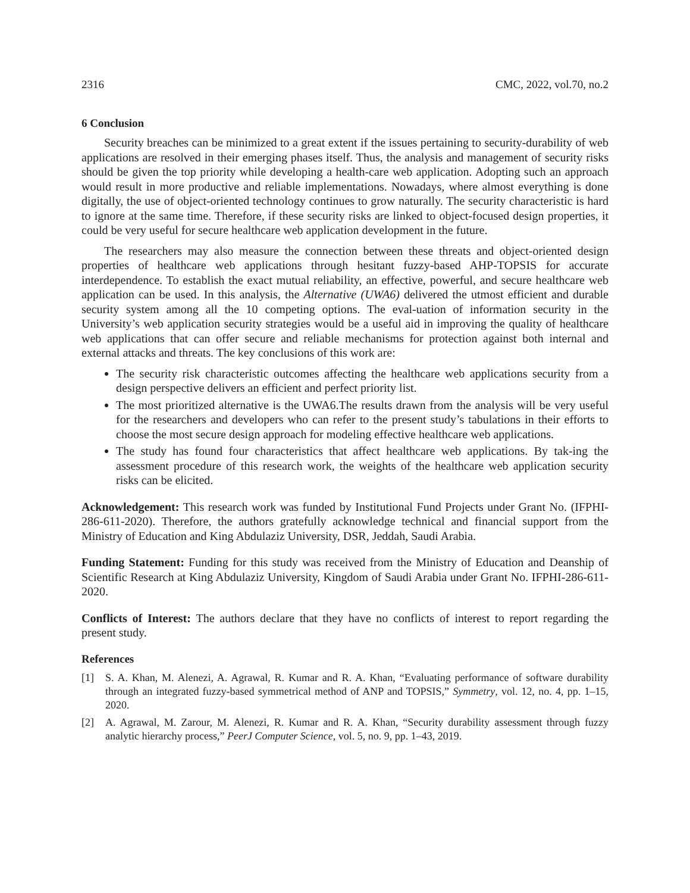2316 CMC, 2022, vol.70, no.2
6 Conclusion
Security breaches can be minimized to a great extent if the issues pertaining to security-durability of web applications are resolved in their emerging phases itself. Thus, the analysis and management of security risks should be given the top priority while developing a health-care web application. Adopting such an approach would result in more productive and reliable implementations. Nowadays, where almost everything is done digitally, the use of object-oriented technology continues to grow naturally. The security characteristic is hard to ignore at the same time. Therefore, if these security risks are linked to object-focused design properties, it could be very useful for secure healthcare web application development in the future.
The researchers may also measure the connection between these threats and object-oriented design properties of healthcare web applications through hesitant fuzzy-based AHP-TOPSIS for accurate interdependence. To establish the exact mutual reliability, an effective, powerful, and secure healthcare web application can be used. In this analysis, the Alternative (UWA6) delivered the utmost efficient and durable security system among all the 10 competing options. The eval-uation of information security in the University’s web application security strategies would be a useful aid in improving the quality of healthcare web applications that can offer secure and reliable mechanisms for protection against both internal and external attacks and threats. The key conclusions of this work are:
The security risk characteristic outcomes affecting the healthcare web applications security from a design perspective delivers an efficient and perfect priority list.
The most prioritized alternative is the UWA6.The results drawn from the analysis will be very useful for the researchers and developers who can refer to the present study’s tabulations in their efforts to choose the most secure design approach for modeling effective healthcare web applications.
The study has found four characteristics that affect healthcare web applications. By tak-ing the assessment procedure of this research work, the weights of the healthcare web application security risks can be elicited.
Acknowledgement: This research work was funded by Institutional Fund Projects under Grant No. (IFPHI-286-611-2020). Therefore, the authors gratefully acknowledge technical and financial support from the Ministry of Education and King Abdulaziz University, DSR, Jeddah, Saudi Arabia.
Funding Statement: Funding for this study was received from the Ministry of Education and Deanship of Scientific Research at King Abdulaziz University, Kingdom of Saudi Arabia under Grant No. IFPHI-286-611-2020.
Conflicts of Interest: The authors declare that they have no conflicts of interest to report regarding the present study.
References
[1] S. A. Khan, M. Alenezi, A. Agrawal, R. Kumar and R. A. Khan, “Evaluating performance of software durability through an integrated fuzzy-based symmetrical method of ANP and TOPSIS,” Symmetry, vol. 12, no. 4, pp. 1–15, 2020.
[2] A. Agrawal, M. Zarour, M. Alenezi, R. Kumar and R. A. Khan, “Security durability assessment through fuzzy analytic hierarchy process,” PeerJ Computer Science, vol. 5, no. 9, pp. 1–43, 2019.